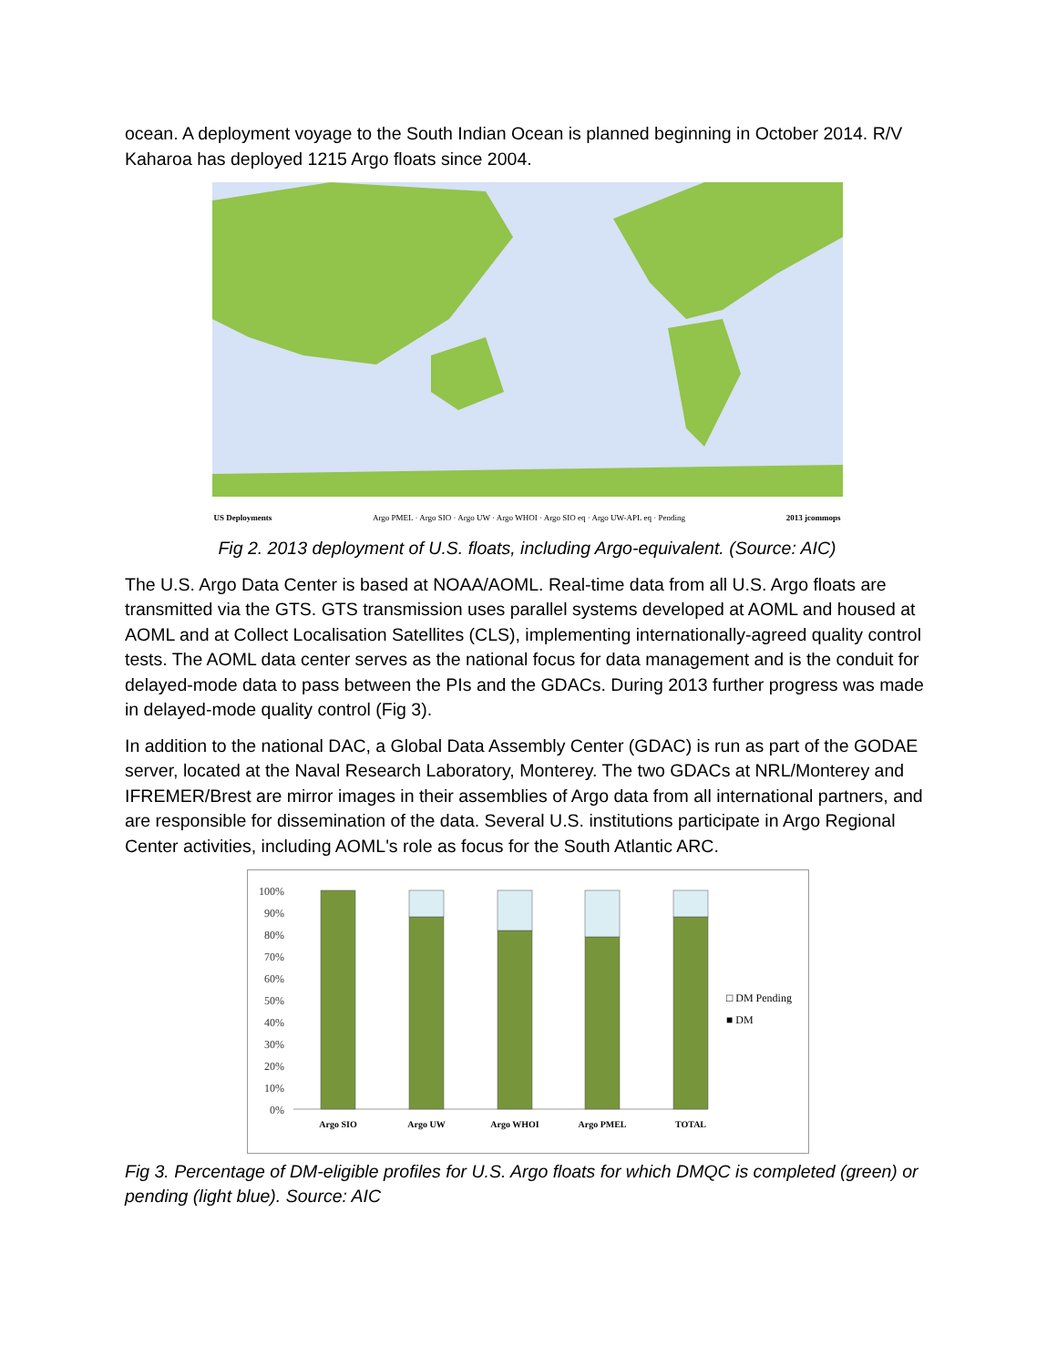ocean. A deployment voyage to the South Indian Ocean is planned beginning in October 2014. R/V Kaharoa has deployed 1215 Argo floats since 2004.
US Deployments Argo PMEL · Argo SIO · Argo UW · Argo WHOI · Argo SIO eq · Argo UW-APL eq · Pending 2013 jcommops
Fig 2. 2013 deployment of U.S. floats, including Argo-equivalent. (Source: AIC)
The U.S. Argo Data Center is based at NOAA/AOML. Real-time data from all U.S. Argo floats are transmitted via the GTS. GTS transmission uses parallel systems developed at AOML and housed at AOML and at Collect Localisation Satellites (CLS), implementing internationally-agreed quality control tests. The AOML data center serves as the national focus for data management and is the conduit for delayed-mode data to pass between the PIs and the GDACs. During 2013 further progress was made in delayed-mode quality control (Fig 3).
In addition to the national DAC, a Global Data Assembly Center (GDAC) is run as part of the GODAE server, located at the Naval Research Laboratory, Monterey. The two GDACs at NRL/Monterey and IFREMER/Brest are mirror images in their assemblies of Argo data from all international partners, and are responsible for dissemination of the data. Several U.S. institutions participate in Argo Regional Center activities, including AOML's role as focus for the South Atlantic ARC.
100%
90%
80%
70%
60%
50%
40%
30%
20%
10%
0%
Argo SIO
Argo UW
Argo WHOI
Argo PMEL
TOTAL
□ DM Pending
■ DM
Fig 3. Percentage of DM-eligible profiles for U.S. Argo floats for which DMQC is completed (green) or pending (light blue). Source: AIC